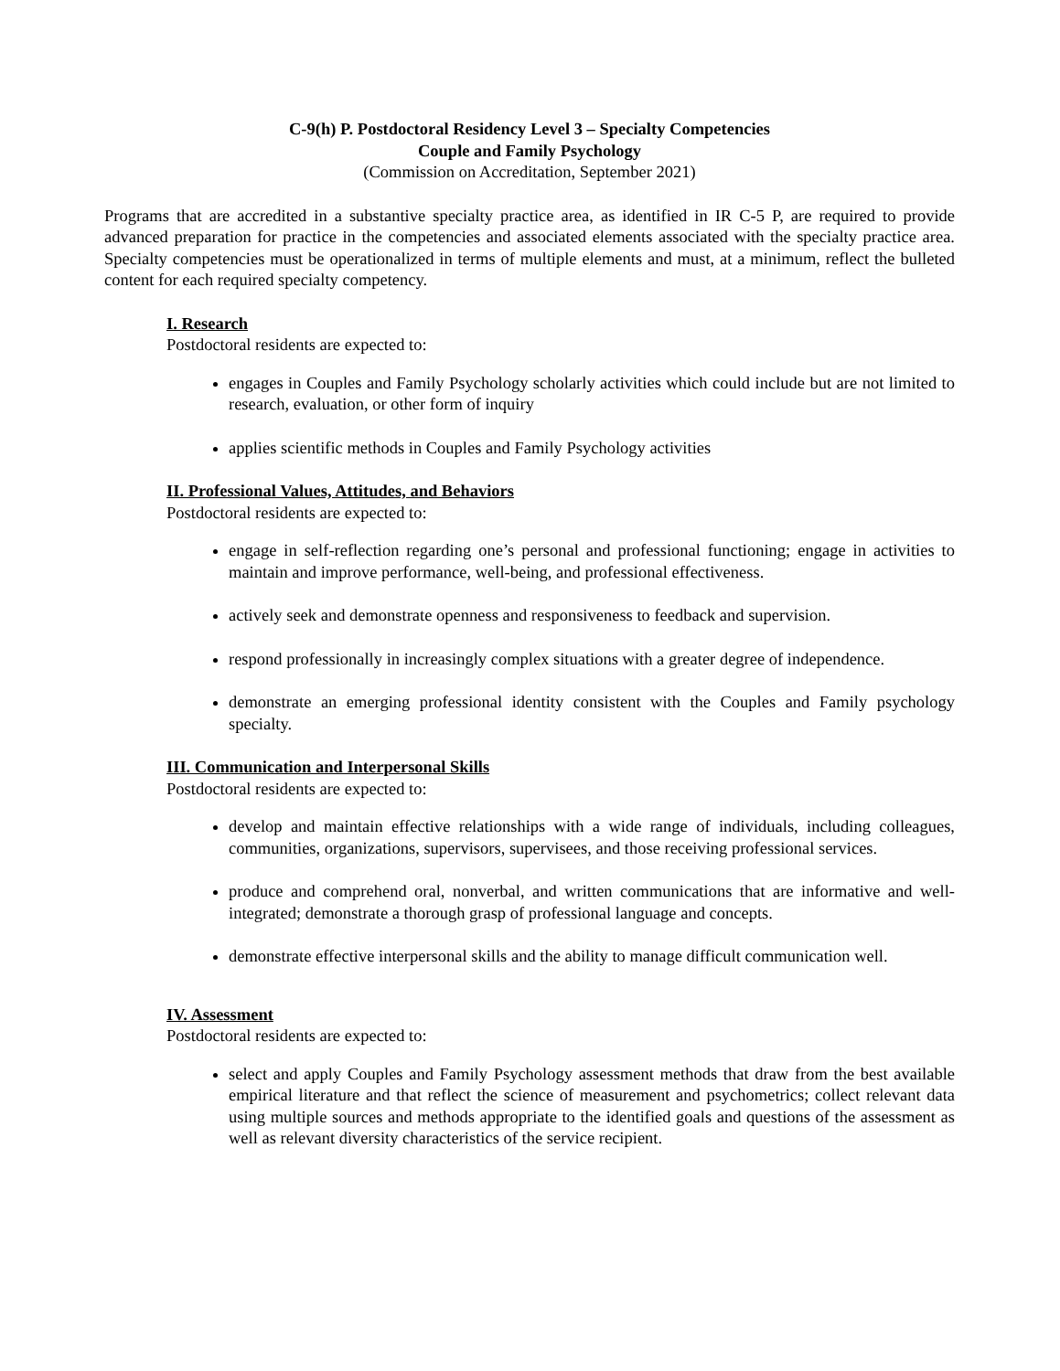C-9(h) P. Postdoctoral Residency Level 3 – Specialty Competencies
Couple and Family Psychology
(Commission on Accreditation, September 2021)
Programs that are accredited in a substantive specialty practice area, as identified in IR C-5 P, are required to provide advanced preparation for practice in the competencies and associated elements associated with the specialty practice area. Specialty competencies must be operationalized in terms of multiple elements and must, at a minimum, reflect the bulleted content for each required specialty competency.
I. Research
Postdoctoral residents are expected to:
engages in Couples and Family Psychology scholarly activities which could include but are not limited to research, evaluation, or other form of inquiry
applies scientific methods in Couples and Family Psychology activities
II. Professional Values, Attitudes, and Behaviors
Postdoctoral residents are expected to:
engage in self-reflection regarding one’s personal and professional functioning; engage in activities to maintain and improve performance, well-being, and professional effectiveness.
actively seek and demonstrate openness and responsiveness to feedback and supervision.
respond professionally in increasingly complex situations with a greater degree of independence.
demonstrate an emerging professional identity consistent with the Couples and Family psychology specialty.
III. Communication and Interpersonal Skills
Postdoctoral residents are expected to:
develop and maintain effective relationships with a wide range of individuals, including colleagues, communities, organizations, supervisors, supervisees, and those receiving professional services.
produce and comprehend oral, nonverbal, and written communications that are informative and well-integrated; demonstrate a thorough grasp of professional language and concepts.
demonstrate effective interpersonal skills and the ability to manage difficult communication well.
IV. Assessment
Postdoctoral residents are expected to:
select and apply Couples and Family Psychology assessment methods that draw from the best available empirical literature and that reflect the science of measurement and psychometrics; collect relevant data using multiple sources and methods appropriate to the identified goals and questions of the assessment as well as relevant diversity characteristics of the service recipient.